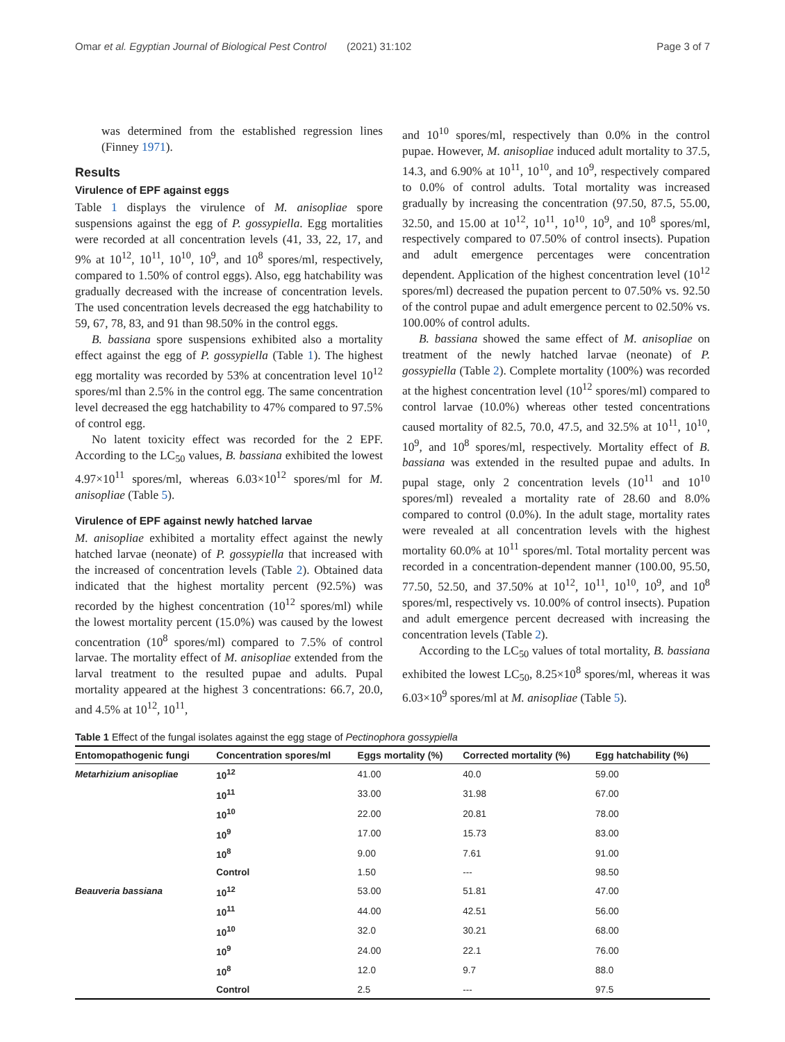Omar et al. Egyptian Journal of Biological Pest Control (2021) 31:102 Page 3 of 7
was determined from the established regression lines (Finney 1971).
Results
Virulence of EPF against eggs
Table 1 displays the virulence of M. anisopliae spore suspensions against the egg of P. gossypiella. Egg mortalities were recorded at all concentration levels (41, 33, 22, 17, and 9% at 10<sup>12</sup>, 10<sup>11</sup>, 10<sup>10</sup>, 10<sup>9</sup>, and 10<sup>8</sup> spores/ml, respectively, compared to 1.50% of control eggs). Also, egg hatchability was gradually decreased with the increase of concentration levels. The used concentration levels decreased the egg hatchability to 59, 67, 78, 83, and 91 than 98.50% in the control eggs.
B. bassiana spore suspensions exhibited also a mortality effect against the egg of P. gossypiella (Table 1). The highest egg mortality was recorded by 53% at concentration level 10<sup>12</sup> spores/ml than 2.5% in the control egg. The same concentration level decreased the egg hatchability to 47% compared to 97.5% of control egg.
No latent toxicity effect was recorded for the 2 EPF. According to the LC<sub>50</sub> values, B. bassiana exhibited the lowest 4.97×10<sup>11</sup> spores/ml, whereas 6.03×10<sup>12</sup> spores/ml for M. anisopliae (Table 5).
Virulence of EPF against newly hatched larvae
M. anisopliae exhibited a mortality effect against the newly hatched larvae (neonate) of P. gossypiella that increased with the increased of concentration levels (Table 2). Obtained data indicated that the highest mortality percent (92.5%) was recorded by the highest concentration (10<sup>12</sup> spores/ml) while the lowest mortality percent (15.0%) was caused by the lowest concentration (10<sup>8</sup> spores/ml) compared to 7.5% of control larvae. The mortality effect of M. anisopliae extended from the larval treatment to the resulted pupae and adults. Pupal mortality appeared at the highest 3 concentrations: 66.7, 20.0, and 4.5% at 10<sup>12</sup>, 10<sup>11</sup>,
and 10<sup>10</sup> spores/ml, respectively than 0.0% in the control pupae. However, M. anisopliae induced adult mortality to 37.5, 14.3, and 6.90% at 10<sup>11</sup>, 10<sup>10</sup>, and 10<sup>9</sup>, respectively compared to 0.0% of control adults. Total mortality was increased gradually by increasing the concentration (97.50, 87.5, 55.00, 32.50, and 15.00 at 10<sup>12</sup>, 10<sup>11</sup>, 10<sup>10</sup>, 10<sup>9</sup>, and 10<sup>8</sup> spores/ml, respectively compared to 07.50% of control insects). Pupation and adult emergence percentages were concentration dependent. Application of the highest concentration level (10<sup>12</sup> spores/ml) decreased the pupation percent to 07.50% vs. 92.50 of the control pupae and adult emergence percent to 02.50% vs. 100.00% of control adults.
B. bassiana showed the same effect of M. anisopliae on treatment of the newly hatched larvae (neonate) of P. gossypiella (Table 2). Complete mortality (100%) was recorded at the highest concentration level (10<sup>12</sup> spores/ml) compared to control larvae (10.0%) whereas other tested concentrations caused mortality of 82.5, 70.0, 47.5, and 32.5% at 10<sup>11</sup>, 10<sup>10</sup>, 10<sup>9</sup>, and 10<sup>8</sup> spores/ml, respectively. Mortality effect of B. bassiana was extended in the resulted pupae and adults. In pupal stage, only 2 concentration levels (10<sup>11</sup> and 10<sup>10</sup> spores/ml) revealed a mortality rate of 28.60 and 8.0% compared to control (0.0%). In the adult stage, mortality rates were revealed at all concentration levels with the highest mortality 60.0% at 10<sup>11</sup> spores/ml. Total mortality percent was recorded in a concentration-dependent manner (100.00, 95.50, 77.50, 52.50, and 37.50% at 10<sup>12</sup>, 10<sup>11</sup>, 10<sup>10</sup>, 10<sup>9</sup>, and 10<sup>8</sup> spores/ml, respectively vs. 10.00% of control insects). Pupation and adult emergence percent decreased with increasing the concentration levels (Table 2).
According to the LC<sub>50</sub> values of total mortality, B. bassiana exhibited the lowest LC<sub>50</sub>, 8.25×10<sup>8</sup> spores/ml, whereas it was 6.03×10<sup>9</sup> spores/ml at M. anisopliae (Table 5).
Table 1 Effect of the fungal isolates against the egg stage of Pectinophora gossypiella
| Entomopathogenic fungi | Concentration spores/ml | Eggs mortality (%) | Corrected mortality (%) | Egg hatchability (%) |
| --- | --- | --- | --- | --- |
| Metarhizium anisopliae | 10<sup>12</sup> | 41.00 | 40.0 | 59.00 |
| | 10<sup>11</sup> | 33.00 | 31.98 | 67.00 |
| | 10<sup>10</sup> | 22.00 | 20.81 | 78.00 |
| | 10<sup>9</sup> | 17.00 | 15.73 | 83.00 |
| | 10<sup>8</sup> | 9.00 | 7.61 | 91.00 |
| | Control | 1.50 | --- | 98.50 |
| Beauveria bassiana | 10<sup>12</sup> | 53.00 | 51.81 | 47.00 |
| | 10<sup>11</sup> | 44.00 | 42.51 | 56.00 |
| | 10<sup>10</sup> | 32.0 | 30.21 | 68.00 |
| | 10<sup>9</sup> | 24.00 | 22.1 | 76.00 |
| | 10<sup>8</sup> | 12.0 | 9.7 | 88.0 |
| | Control | 2.5 | --- | 97.5 |